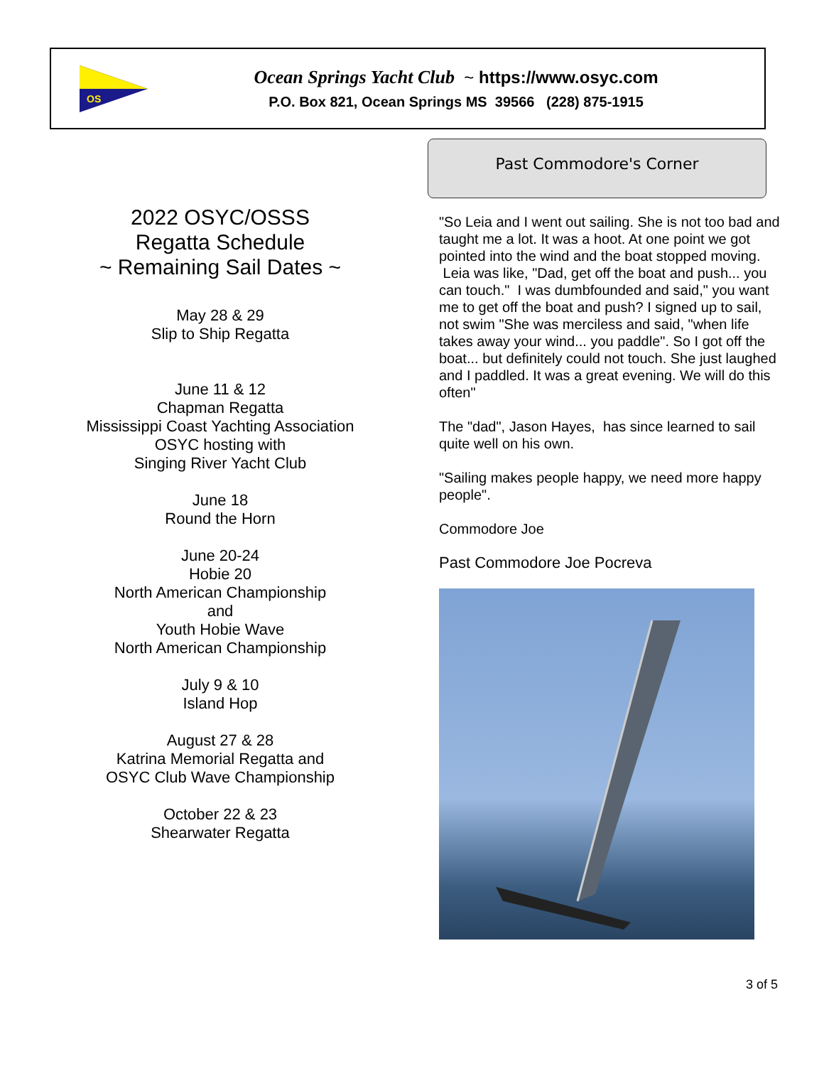OS
Ocean Springs Yacht Club ~ https://www.osyc.com
P.O. Box 821, Ocean Springs MS 39566 (228) 875-1915
2022 OSYC/OSSS
Regatta Schedule
~ Remaining Sail Dates ~
May 28 & 29
Slip to Ship Regatta
June 11 & 12
Chapman Regatta
Mississippi Coast Yachting Association
OSYC hosting with
Singing River Yacht Club
June 18
Round the Horn
June 20-24
Hobie 20
North American Championship
and
Youth Hobie Wave
North American Championship
July 9 & 10
Island Hop
August 27 & 28
Katrina Memorial Regatta and
OSYC Club Wave Championship
October 22 & 23
Shearwater Regatta
Past Commodore's Corner
"So Leia and I went out sailing. She is not too bad and taught me a lot. It was a hoot. At one point we got pointed into the wind and the boat stopped moving. Leia was like, "Dad, get off the boat and push... you can touch." I was dumbfounded and said," you want me to get off the boat and push? I signed up to sail, not swim "She was merciless and said, "when life takes away your wind... you paddle". So I got off the boat... but definitely could not touch. She just laughed and I paddled. It was a great evening. We will do this often"
The "dad", Jason Hayes, has since learned to sail quite well on his own.
"Sailing makes people happy, we need more happy people".
Commodore Joe
Past Commodore Joe Pocreva
3 of 5